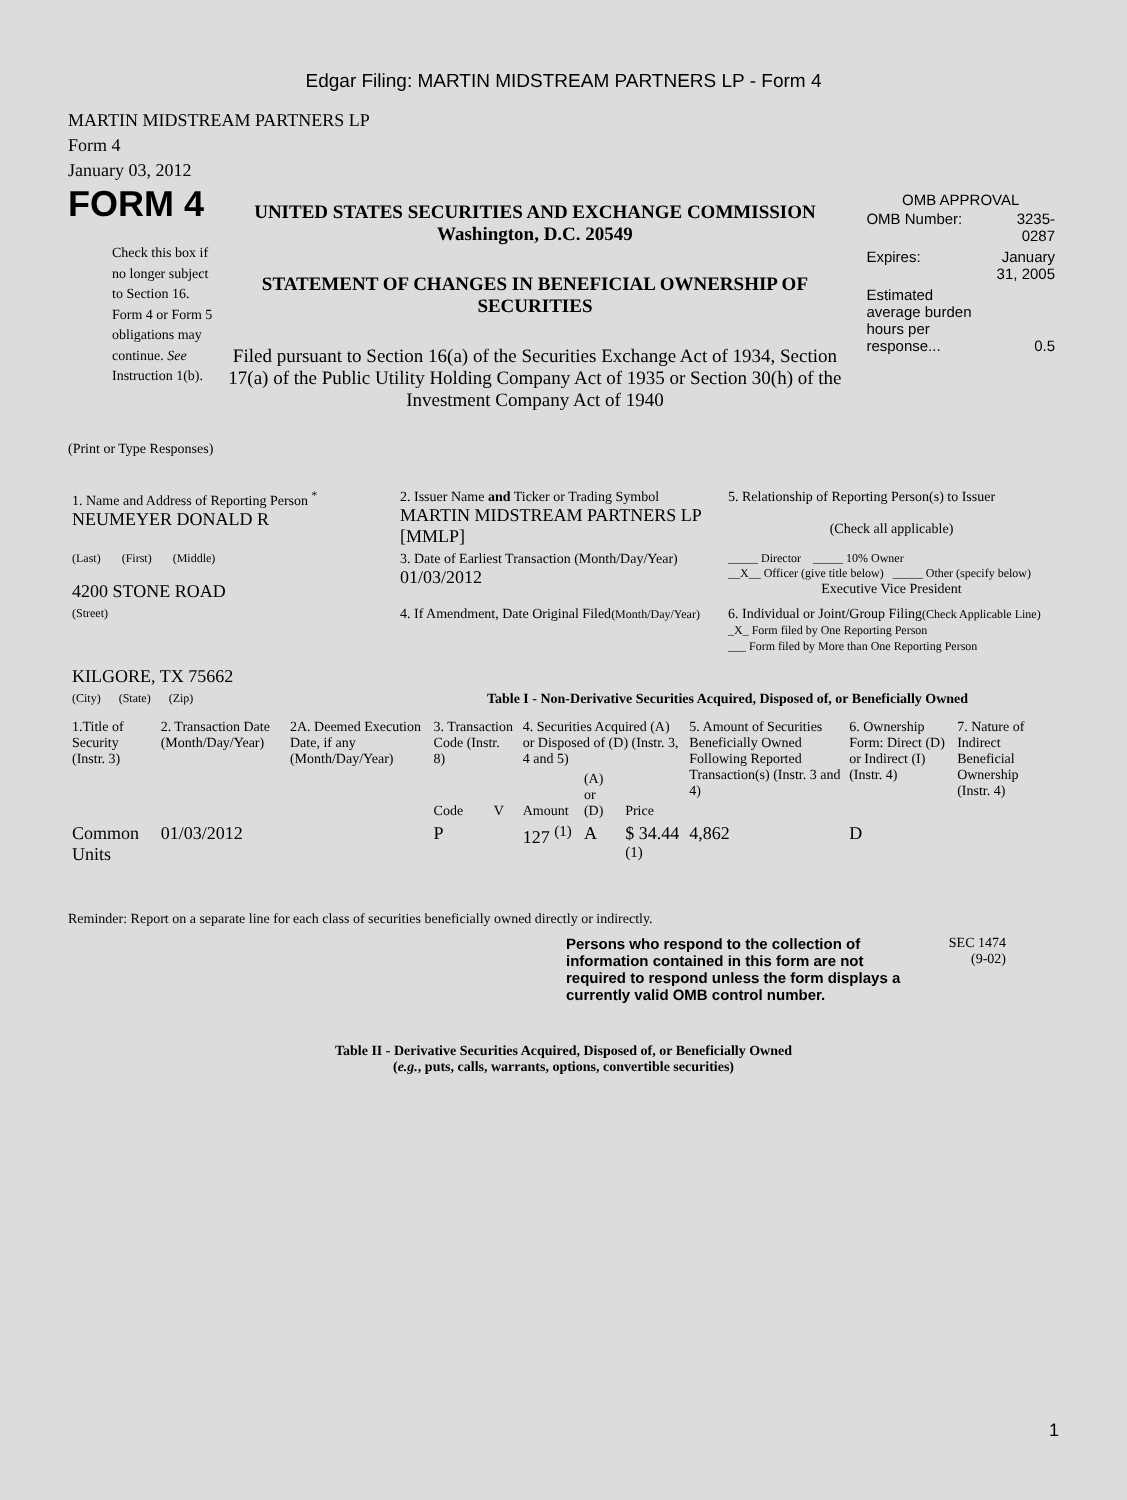Edgar Filing: MARTIN MIDSTREAM PARTNERS LP - Form 4
MARTIN MIDSTREAM PARTNERS LP
Form 4
January 03, 2012
FORM 4
Check this box if no longer subject to Section 16. Form 4 or Form 5 obligations may continue. See Instruction 1(b).
UNITED STATES SECURITIES AND EXCHANGE COMMISSION
Washington, D.C. 20549
STATEMENT OF CHANGES IN BENEFICIAL OWNERSHIP OF SECURITIES
Filed pursuant to Section 16(a) of the Securities Exchange Act of 1934, Section 17(a) of the Public Utility Holding Company Act of 1935 or Section 30(h) of the Investment Company Act of 1940
OMB APPROVAL
| OMB Number: | 3235-0287 |
| Expires: | January 31, 2005 |
| Estimated average burden hours per response... | 0.5 |
(Print or Type Responses)
| 1. Name and Address of Reporting Person <sup>*</sup> NEUMEYER DONALD R | 2. Issuer Name and Ticker or Trading Symbol MARTIN MIDSTREAM PARTNERS LP [MMLP] | 5. Relationship of Reporting Person(s) to Issuer (Check all applicable) |
| (Last) (First) (Middle) 4200 STONE ROAD | 3. Date of Earliest Transaction (Month/Day/Year) 01/03/2012 | _____ Director _____ 10% Owner __X__ Officer (give title below) _____ Other (specify below) Executive Vice President |
| (Street) KILGORE, TX 75662 | 4. If Amendment, Date Original Filed (Month/Day/Year) | 6. Individual or Joint/Group Filing (Check Applicable Line) _X_ Form filed by One Reporting Person ___ Form filed by More than One Reporting Person |
| (City) (State) (Zip) | Table I - Non-Derivative Securities Acquired, Disposed of, or Beneficially Owned | |
| 1.Title of Security (Instr. 3) | 2. Transaction Date (Month/Day/Year) | 2A. Deemed Execution Date, if any (Month/Day/Year) | 3. Transaction Code (Instr. 8) | | 4. Securities Acquired (A) or Disposed of (D) (Instr. 3, 4 and 5) | | | 5. Amount of Securities Beneficially Owned Following Reported Transaction(s) (Instr. 3 and 4) | 6. Ownership Form: Direct (D) or Indirect (I) (Instr. 4) | 7. Nature of Indirect Beneficial Ownership (Instr. 4) |
| --- | --- | --- | --- | --- | --- | --- | --- | --- | --- | --- |
| | | | Code | V | Amount | (A) or (D) | Price | | | |
| Common Units | 01/03/2012 | | P | | 127 <sup>(1)</sup> | A | $ 34.44 <sup>(1)</sup> | 4,862 | D | |
Reminder: Report on a separate line for each class of securities beneficially owned directly or indirectly.
Persons who respond to the collection of information contained in this form are not required to respond unless the form displays a currently valid OMB control number.
SEC 1474
(9-02)
Table II - Derivative Securities Acquired, Disposed of, or Beneficially Owned
(e.g., puts, calls, warrants, options, convertible securities)
1